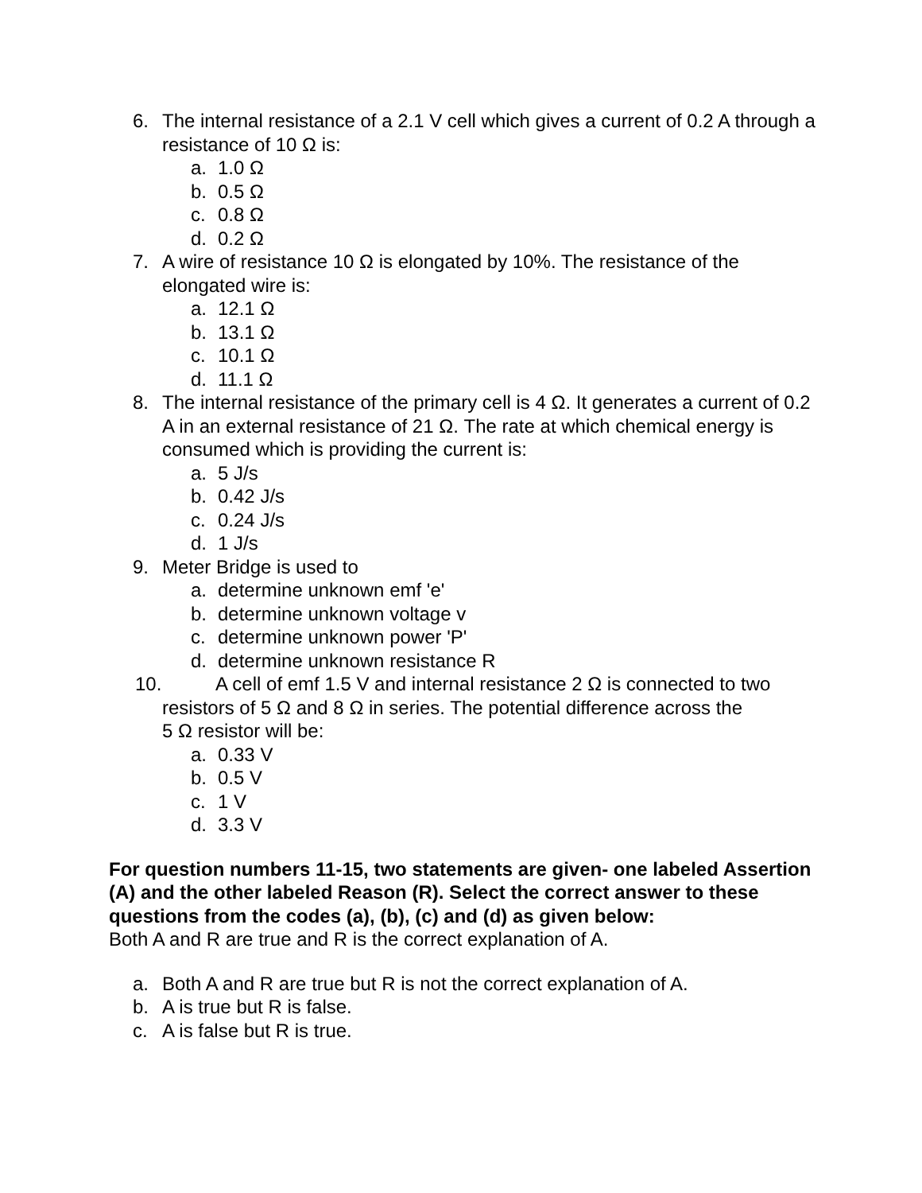6. The internal resistance of a 2.1 V cell which gives a current of 0.2 A through a resistance of 10 Ω is:
a. 1.0 Ω
b. 0.5 Ω
c. 0.8 Ω
d. 0.2 Ω
7. A wire of resistance 10 Ω is elongated by 10%. The resistance of the elongated wire is:
a. 12.1 Ω
b. 13.1 Ω
c. 10.1 Ω
d. 11.1 Ω
8. The internal resistance of the primary cell is 4 Ω. It generates a current of 0.2 A in an external resistance of 21 Ω. The rate at which chemical energy is consumed which is providing the current is:
a. 5 J/s
b. 0.42 J/s
c. 0.24 J/s
d. 1 J/s
9. Meter Bridge is used to
a. determine unknown emf 'e'
b. determine unknown voltage v
c. determine unknown power 'P'
d. determine unknown resistance R
10. A cell of emf 1.5 V and internal resistance 2 Ω is connected to two
resistors of 5 Ω and 8 Ω in series. The potential difference across the
5 Ω resistor will be:
a. 0.33 V
b. 0.5 V
c. 1 V
d. 3.3 V
For question numbers 11-15, two statements are given- one labeled Assertion (A) and the other labeled Reason (R). Select the correct answer to these questions from the codes (a), (b), (c) and (d) as given below:
Both A and R are true and R is the correct explanation of A.
a. Both A and R are true but R is not the correct explanation of A.
b. A is true but R is false.
c. A is false but R is true.